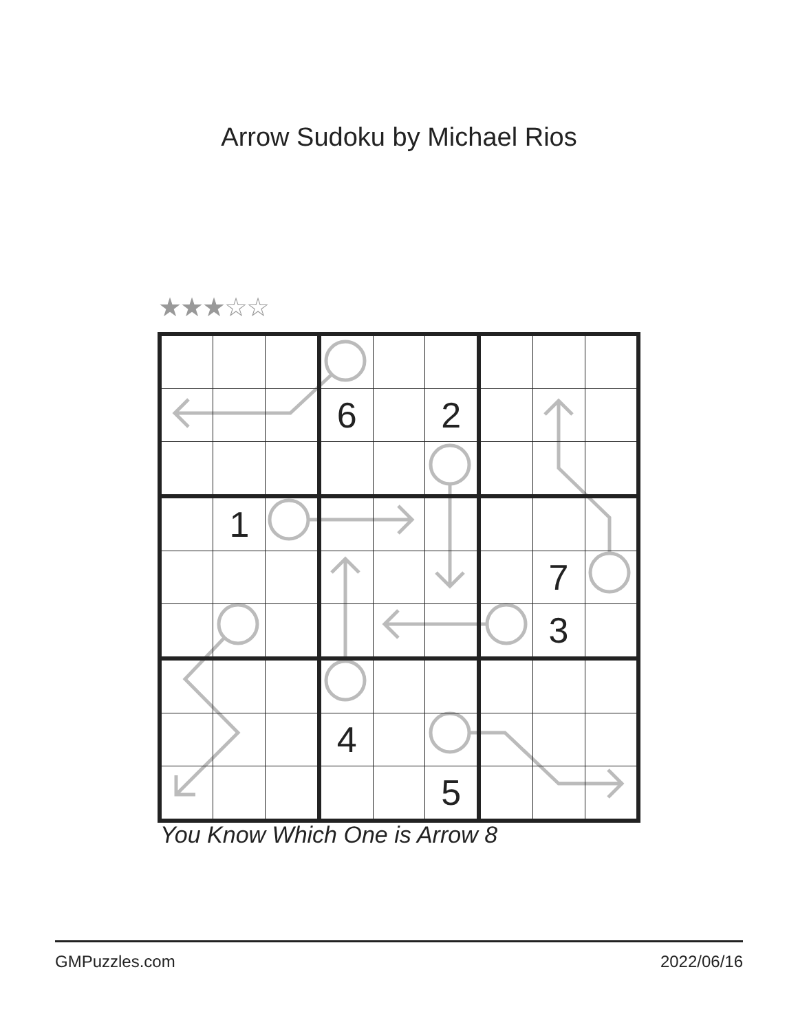Arrow Sudoku by Michael Rios
★★★☆☆
| | | | 6 | | 2 | | | |
| | 1 | | | | | | | |
| | | | | | | | 7 | |
| | | | | | | | 3 | |
| | | | 4 | | | | | |
| | | | | | 5 | | | |
You Know Which One is Arrow 8
GMPuzzles.com 2022/06/16